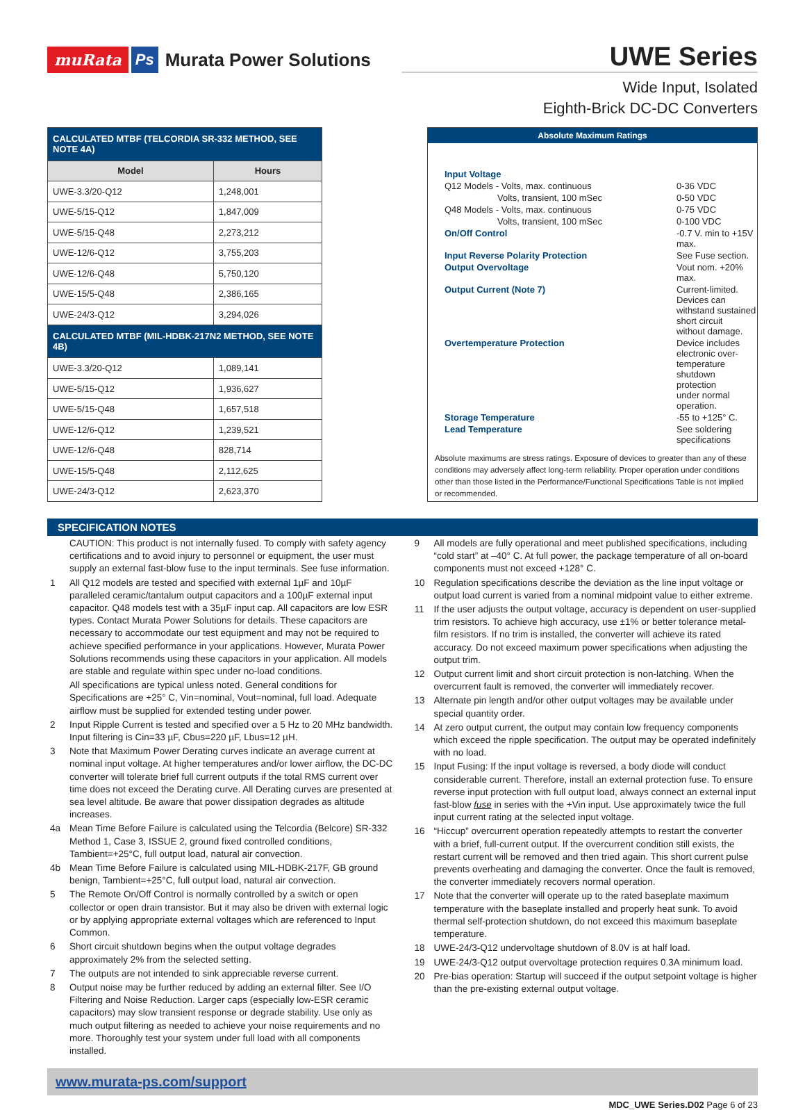muRata Ps Murata Power Solutions
UWE Series
Wide Input, Isolated
Eighth-Brick DC-DC Converters
| CALCULATED MTBF (TELCORDIA SR-332 METHOD, SEE NOTE 4A) | |
| Model | Hours |
| UWE-3.3/20-Q12 | 1,248,001 |
| UWE-5/15-Q12 | 1,847,009 |
| UWE-5/15-Q48 | 2,273,212 |
| UWE-12/6-Q12 | 3,755,203 |
| UWE-12/6-Q48 | 5,750,120 |
| UWE-15/5-Q48 | 2,386,165 |
| UWE-24/3-Q12 | 3,294,026 |
| CALCULATED MTBF (MIL-HDBK-217N2 METHOD, SEE NOTE 4B) | |
| UWE-3.3/20-Q12 | 1,089,141 |
| UWE-5/15-Q12 | 1,936,627 |
| UWE-5/15-Q48 | 1,657,518 |
| UWE-12/6-Q12 | 1,239,521 |
| UWE-12/6-Q48 | 828,714 |
| UWE-15/5-Q48 | 2,112,625 |
| UWE-24/3-Q12 | 2,623,370 |
Absolute Maximum Ratings
| Input Voltage | |
| Q12 Models - Volts, max. continuous | 0-36 VDC |
| Volts, transient, 100 mSec | 0-50 VDC |
| Q48 Models - Volts, max. continuous | 0-75 VDC |
| Volts, transient, 100 mSec | 0-100 VDC |
| On/Off Control | -0.7 V. min to +15V max. |
| Input Reverse Polarity Protection | See Fuse section. |
| Output Overvoltage | Vout nom. +20% max. |
| Output Current (Note 7) | Current-limited. Devices can withstand sustained short circuit without damage. |
| Overtemperature Protection | Device includes electronic over- temperature shutdown protection under normal operation. |
| Storage Temperature | -55 to +125° C. |
| Lead Temperature | See soldering specifications |
Absolute maximums are stress ratings. Exposure of devices to greater than any of these conditions may adversely affect long-term reliability. Proper operation under conditions other than those listed in the Performance/Functional Specifications Table is not implied or recommended.
SPECIFICATION NOTES
CAUTION: This product is not internally fused. To comply with safety agency certifications and to avoid injury to personnel or equipment, the user must supply an external fast-blow fuse to the input terminals. See fuse information.
1 All Q12 models are tested and specified with external 1µF and 10µF paralleled ceramic/tantalum output capacitors and a 100µF external input capacitor. Q48 models test with a 35µF input cap. All capacitors are low ESR types. Contact Murata Power Solutions for details. These capacitors are necessary to accommodate our test equipment and may not be required to achieve specified performance in your applications. However, Murata Power Solutions recommends using these capacitors in your application. All models are stable and regulate within spec under no-load conditions.
All specifications are typical unless noted. General conditions for Specifications are +25° C, Vin=nominal, Vout=nominal, full load. Adequate airflow must be supplied for extended testing under power.
2 Input Ripple Current is tested and specified over a 5 Hz to 20 MHz bandwidth. Input filtering is Cin=33 µF, Cbus=220 µF, Lbus=12 µH.
3 Note that Maximum Power Derating curves indicate an average current at nominal input voltage. At higher temperatures and/or lower airflow, the DC-DC converter will tolerate brief full current outputs if the total RMS current over time does not exceed the Derating curve. All Derating curves are presented at sea level altitude. Be aware that power dissipation degrades as altitude increases.
4a Mean Time Before Failure is calculated using the Telcordia (Belcore) SR-332 Method 1, Case 3, ISSUE 2, ground fixed controlled conditions, Tambient=+25°C, full output load, natural air convection.
4b Mean Time Before Failure is calculated using MIL-HDBK-217F, GB ground benign, Tambient=+25°C, full output load, natural air convection.
5 The Remote On/Off Control is normally controlled by a switch or open collector or open drain transistor. But it may also be driven with external logic or by applying appropriate external voltages which are referenced to Input Common.
6 Short circuit shutdown begins when the output voltage degrades approximately 2% from the selected setting.
7 The outputs are not intended to sink appreciable reverse current.
8 Output noise may be further reduced by adding an external filter. See I/O Filtering and Noise Reduction. Larger caps (especially low-ESR ceramic capacitors) may slow transient response or degrade stability. Use only as much output filtering as needed to achieve your noise requirements and no more. Thoroughly test your system under full load with all components installed.
9 All models are fully operational and meet published specifications, including “cold start” at –40° C. At full power, the package temperature of all on-board components must not exceed +128° C.
10 Regulation specifications describe the deviation as the line input voltage or output load current is varied from a nominal midpoint value to either extreme.
11 If the user adjusts the output voltage, accuracy is dependent on user-supplied trim resistors. To achieve high accuracy, use ±1% or better tolerance metal-film resistors. If no trim is installed, the converter will achieve its rated accuracy. Do not exceed maximum power specifications when adjusting the output trim.
12 Output current limit and short circuit protection is non-latching. When the overcurrent fault is removed, the converter will immediately recover.
13 Alternate pin length and/or other output voltages may be available under special quantity order.
14 At zero output current, the output may contain low frequency components which exceed the ripple specification. The output may be operated indefinitely with no load.
15 Input Fusing: If the input voltage is reversed, a body diode will conduct considerable current. Therefore, install an external protection fuse. To ensure reverse input protection with full output load, always connect an external input fast-blow fuse in series with the +Vin input. Use approximately twice the full input current rating at the selected input voltage.
16 “Hiccup” overcurrent operation repeatedly attempts to restart the converter with a brief, full-current output. If the overcurrent condition still exists, the restart current will be removed and then tried again. This short current pulse prevents overheating and damaging the converter. Once the fault is removed, the converter immediately recovers normal operation.
17 Note that the converter will operate up to the rated baseplate maximum temperature with the baseplate installed and properly heat sunk. To avoid thermal self-protection shutdown, do not exceed this maximum baseplate temperature.
18 UWE-24/3-Q12 undervoltage shutdown of 8.0V is at half load.
19 UWE-24/3-Q12 output overvoltage protection requires 0.3A minimum load.
20 Pre-bias operation: Startup will succeed if the output setpoint voltage is higher than the pre-existing external output voltage.
www.murata-ps.com/support
MDC_UWE Series.D02 Page 6 of 23